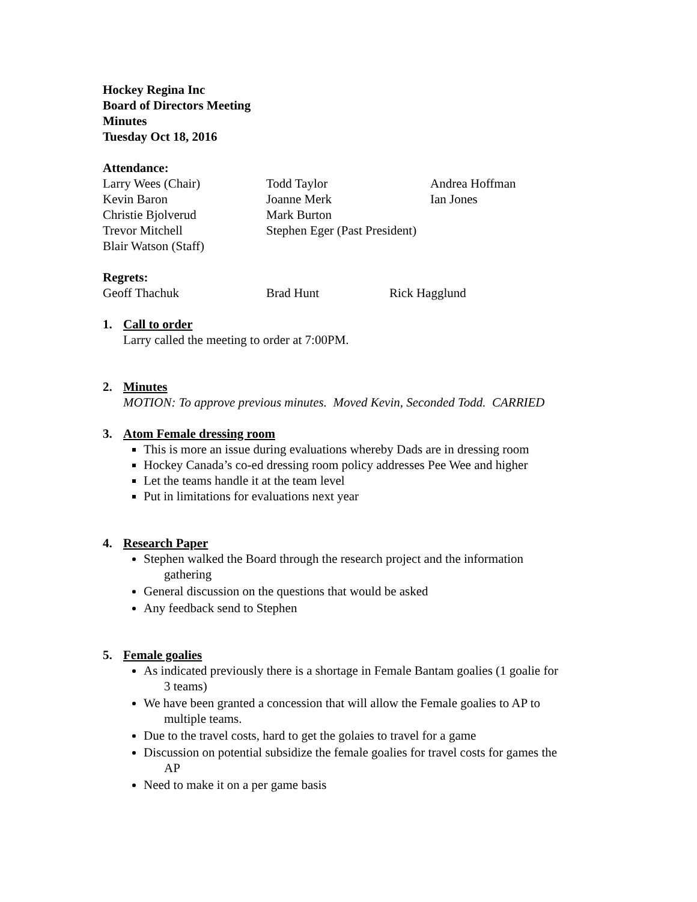Hockey Regina Inc
Board of Directors Meeting
Minutes
Tuesday Oct 18, 2016
Attendance:
Larry Wees (Chair) Todd Taylor Andrea Hoffman Kevin Baron Joanne Merk Ian Jones Christie Bjolverud Mark Burton Trevor Mitchell Stephen Eger (Past President) Blair Watson (Staff)
Regrets:
Geoff Thachuk Brad Hunt Rick Hagglund
1. Call to order
Larry called the meeting to order at 7:00PM.
2. Minutes
MOTION: To approve previous minutes. Moved Kevin, Seconded Todd. CARRIED
3. Atom Female dressing room
This is more an issue during evaluations whereby Dads are in dressing room
Hockey Canada’s co-ed dressing room policy addresses Pee Wee and higher
Let the teams handle it at the team level
Put in limitations for evaluations next year
4. Research Paper
Stephen walked the Board through the research project and the information
gathering
General discussion on the questions that would be asked
Any feedback send to Stephen
5. Female goalies
As indicated previously there is a shortage in Female Bantam goalies (1 goalie for
3 teams)
We have been granted a concession that will allow the Female goalies to AP to
multiple teams.
Due to the travel costs, hard to get the golaies to travel for a game
Discussion on potential subsidize the female goalies for travel costs for games the
AP
Need to make it on a per game basis